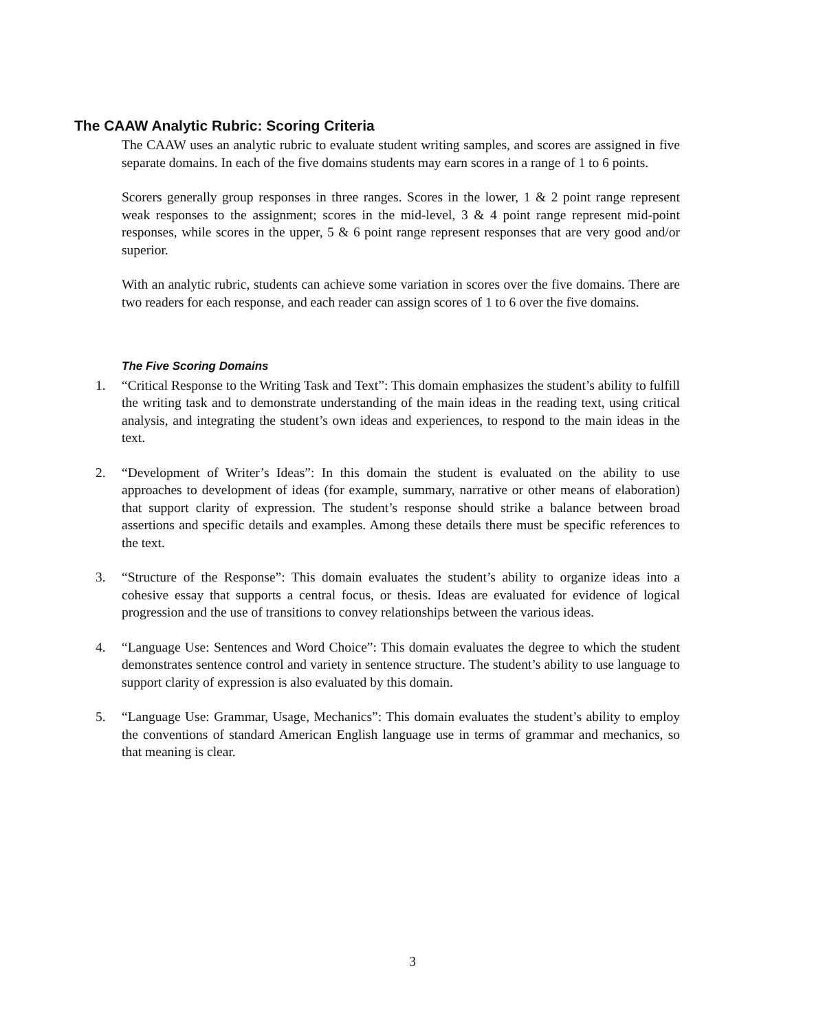The CAAW Analytic Rubric: Scoring Criteria
The CAAW uses an analytic rubric to evaluate student writing samples, and scores are assigned in five separate domains. In each of the five domains students may earn scores in a range of 1 to 6 points.
Scorers generally group responses in three ranges. Scores in the lower, 1 & 2 point range represent weak responses to the assignment; scores in the mid-level, 3 & 4 point range represent mid-point responses, while scores in the upper, 5 & 6 point range represent responses that are very good and/or superior.
With an analytic rubric, students can achieve some variation in scores over the five domains. There are two readers for each response, and each reader can assign scores of 1 to 6 over the five domains.
The Five Scoring Domains
1. “Critical Response to the Writing Task and Text”: This domain emphasizes the student’s ability to fulfill the writing task and to demonstrate understanding of the main ideas in the reading text, using critical analysis, and integrating the student’s own ideas and experiences, to respond to the main ideas in the text.
2. “Development of Writer’s Ideas”: In this domain the student is evaluated on the ability to use approaches to development of ideas (for example, summary, narrative or other means of elaboration) that support clarity of expression. The student’s response should strike a balance between broad assertions and specific details and examples. Among these details there must be specific references to the text.
3. “Structure of the Response”: This domain evaluates the student’s ability to organize ideas into a cohesive essay that supports a central focus, or thesis. Ideas are evaluated for evidence of logical progression and the use of transitions to convey relationships between the various ideas.
4. “Language Use: Sentences and Word Choice”: This domain evaluates the degree to which the student demonstrates sentence control and variety in sentence structure. The student’s ability to use language to support clarity of expression is also evaluated by this domain.
5. “Language Use: Grammar, Usage, Mechanics”: This domain evaluates the student’s ability to employ the conventions of standard American English language use in terms of grammar and mechanics, so that meaning is clear.
3